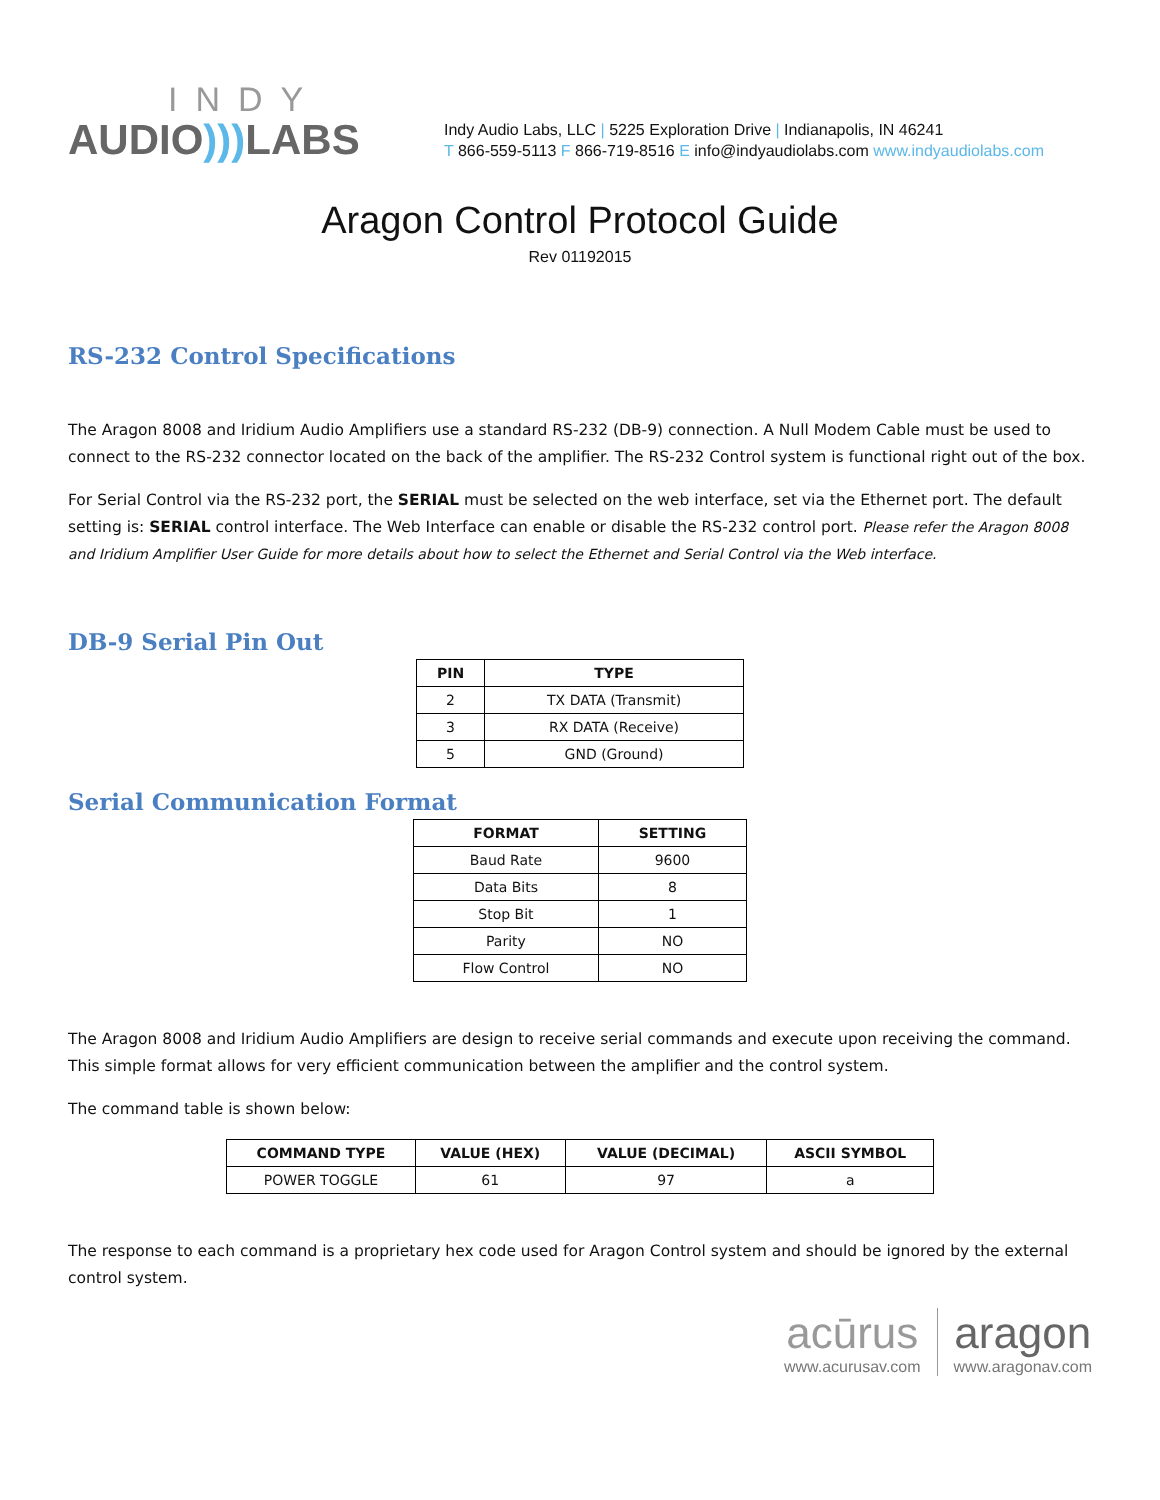INDY
AUDIO))) LABS
Indy Audio Labs, LLC | 5225 Exploration Drive | Indianapolis, IN 46241
T 866-559-5113 F 866-719-8516 E info@indyaudiolabs.com www.indyaudiolabs.com
Aragon Control Protocol Guide
Rev 01192015
RS-232 Control Specifications
The Aragon 8008 and Iridium Audio Amplifiers use a standard RS-232 (DB-9) connection. A Null Modem Cable must be used to connect to the RS-232 connector located on the back of the amplifier. The RS-232 Control system is functional right out of the box.
For Serial Control via the RS-232 port, the SERIAL must be selected on the web interface, set via the Ethernet port. The default setting is: SERIAL control interface. The Web Interface can enable or disable the RS-232 control port. Please refer the Aragon 8008 and Iridium Amplifier User Guide for more details about how to select the Ethernet and Serial Control via the Web interface.
DB-9 Serial Pin Out
| PIN | TYPE |
| --- | --- |
| 2 | TX DATA (Transmit) |
| 3 | RX DATA (Receive) |
| 5 | GND (Ground) |
Serial Communication Format
| FORMAT | SETTING |
| --- | --- |
| Baud Rate | 9600 |
| Data Bits | 8 |
| Stop Bit | 1 |
| Parity | NO |
| Flow Control | NO |
The Aragon 8008 and Iridium Audio Amplifiers are design to receive serial commands and execute upon receiving the command. This simple format allows for very efficient communication between the amplifier and the control system.
The command table is shown below:
| COMMAND TYPE | VALUE (HEX) | VALUE (DECIMAL) | ASCII SYMBOL |
| --- | --- | --- | --- |
| POWER TOGGLE | 61 | 97 | a |
The response to each command is a proprietary hex code used for Aragon Control system and should be ignored by the external control system.
acūrus
www.acurusav.com
aragon
www.aragonav.com